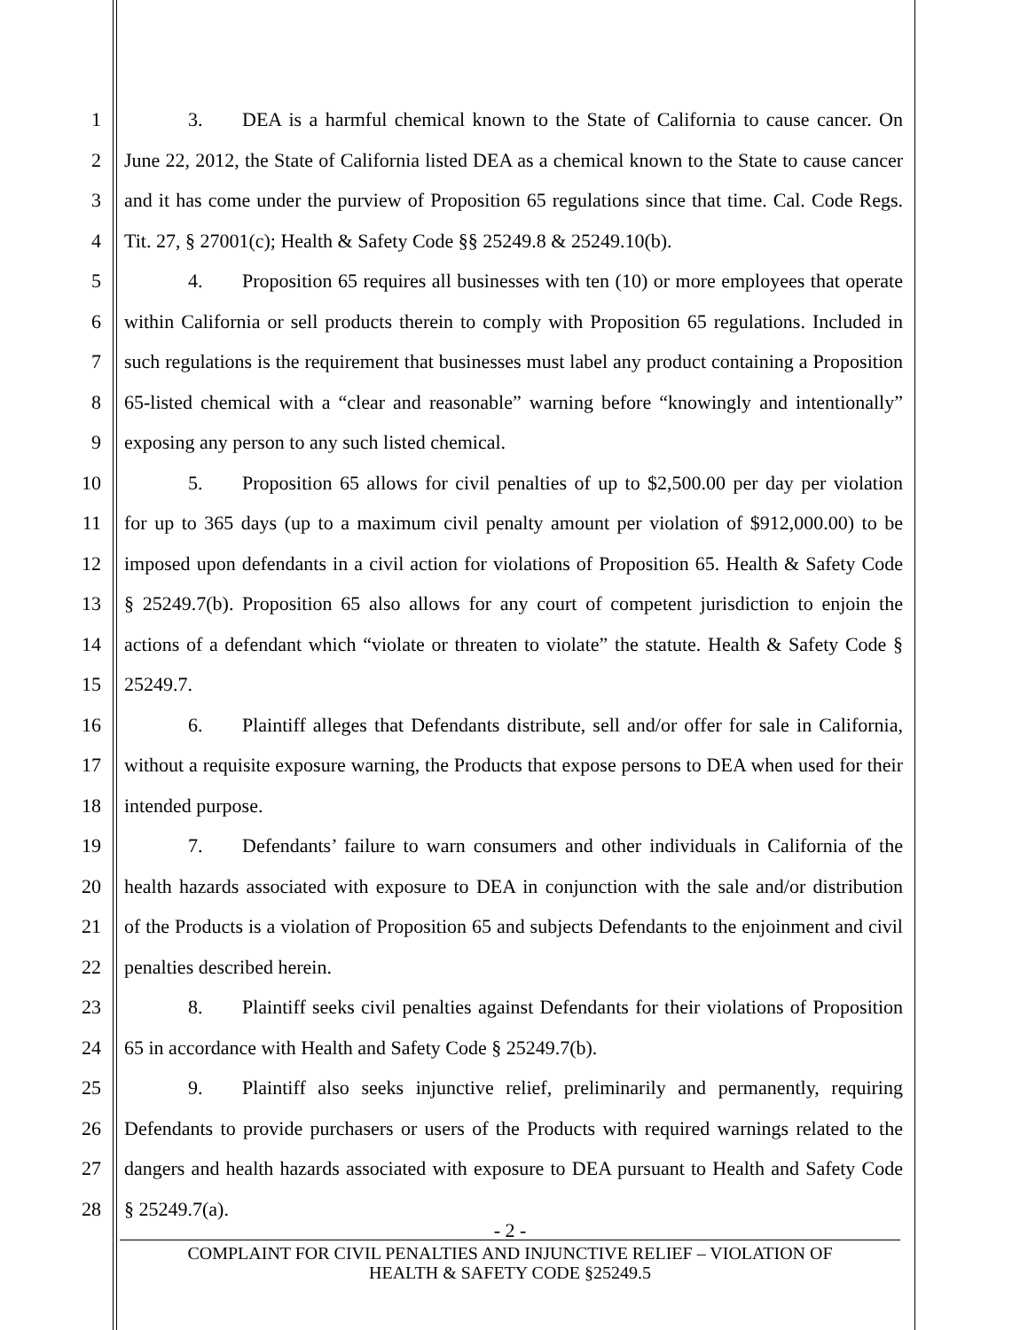1 3. DEA is a harmful chemical known to the State of California to cause cancer. On
2 June 22, 2012, the State of California listed DEA as a chemical known to the State to cause cancer
3 and it has come under the purview of Proposition 65 regulations since that time. Cal. Code Regs.
4 Tit. 27, § 27001(c); Health & Safety Code §§ 25249.8 & 25249.10(b).
5 4. Proposition 65 requires all businesses with ten (10) or more employees that operate
6 within California or sell products therein to comply with Proposition 65 regulations. Included in
7 such regulations is the requirement that businesses must label any product containing a Proposition
8 65-listed chemical with a “clear and reasonable” warning before “knowingly and intentionally”
9 exposing any person to any such listed chemical.
10 5. Proposition 65 allows for civil penalties of up to $2,500.00 per day per violation
11 for up to 365 days (up to a maximum civil penalty amount per violation of $912,000.00) to be
12 imposed upon defendants in a civil action for violations of Proposition 65. Health & Safety Code
13 § 25249.7(b). Proposition 65 also allows for any court of competent jurisdiction to enjoin the
14 actions of a defendant which “violate or threaten to violate” the statute. Health & Safety Code §
15 25249.7.
16 6. Plaintiff alleges that Defendants distribute, sell and/or offer for sale in California,
17 without a requisite exposure warning, the Products that expose persons to DEA when used for their
18 intended purpose.
19 7. Defendants’ failure to warn consumers and other individuals in California of the
20 health hazards associated with exposure to DEA in conjunction with the sale and/or distribution
21 of the Products is a violation of Proposition 65 and subjects Defendants to the enjoinment and civil
22 penalties described herein.
23 8. Plaintiff seeks civil penalties against Defendants for their violations of Proposition
24 65 in accordance with Health and Safety Code § 25249.7(b).
25 9. Plaintiff also seeks injunctive relief, preliminarily and permanently, requiring
26 Defendants to provide purchasers or users of the Products with required warnings related to the
27 dangers and health hazards associated with exposure to DEA pursuant to Health and Safety Code
28 § 25249.7(a).
- 2 -
COMPLAINT FOR CIVIL PENALTIES AND INJUNCTIVE RELIEF – VIOLATION OF
HEALTH & SAFETY CODE §25249.5